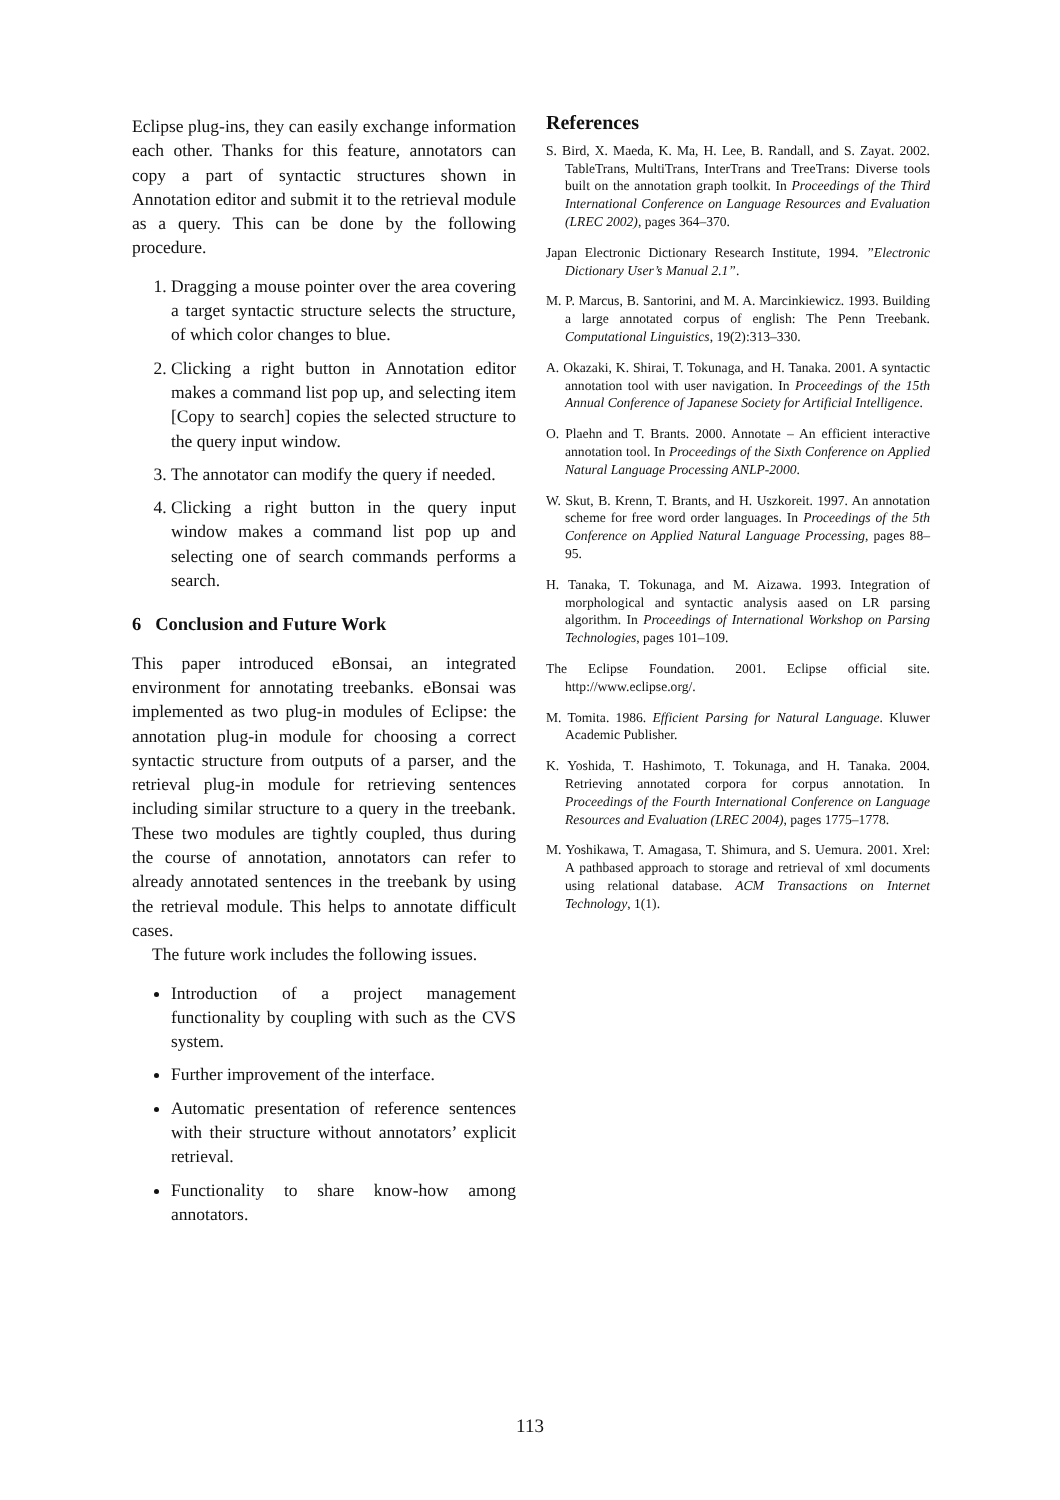Eclipse plug-ins, they can easily exchange information each other. Thanks for this feature, annotators can copy a part of syntactic structures shown in Annotation editor and submit it to the retrieval module as a query. This can be done by the following procedure.
1. Dragging a mouse pointer over the area covering a target syntactic structure selects the structure, of which color changes to blue.
2. Clicking a right button in Annotation editor makes a command list pop up, and selecting item [Copy to search] copies the selected structure to the query input window.
3. The annotator can modify the query if needed.
4. Clicking a right button in the query input window makes a command list pop up and selecting one of search commands performs a search.
6 Conclusion and Future Work
This paper introduced eBonsai, an integrated environment for annotating treebanks. eBonsai was implemented as two plug-in modules of Eclipse: the annotation plug-in module for choosing a correct syntactic structure from outputs of a parser, and the retrieval plug-in module for retrieving sentences including similar structure to a query in the treebank. These two modules are tightly coupled, thus during the course of annotation, annotators can refer to already annotated sentences in the treebank by using the retrieval module. This helps to annotate difficult cases.
The future work includes the following issues.
Introduction of a project management functionality by coupling with such as the CVS system.
Further improvement of the interface.
Automatic presentation of reference sentences with their structure without annotators’ explicit retrieval.
Functionality to share know-how among annotators.
References
S. Bird, X. Maeda, K. Ma, H. Lee, B. Randall, and S. Zayat. 2002. TableTrans, MultiTrans, InterTrans and TreeTrans: Diverse tools built on the annotation graph toolkit. In Proceedings of the Third International Conference on Language Resources and Evaluation (LREC 2002), pages 364–370.
Japan Electronic Dictionary Research Institute, 1994. ”Electronic Dictionary User’s Manual 2.1”.
M. P. Marcus, B. Santorini, and M. A. Marcinkiewicz. 1993. Building a large annotated corpus of english: The Penn Treebank. Computational Linguistics, 19(2):313–330.
A. Okazaki, K. Shirai, T. Tokunaga, and H. Tanaka. 2001. A syntactic annotation tool with user navigation. In Proceedings of the 15th Annual Conference of Japanese Society for Artificial Intelligence.
O. Plaehn and T. Brants. 2000. Annotate – An efficient interactive annotation tool. In Proceedings of the Sixth Conference on Applied Natural Language Processing ANLP-2000.
W. Skut, B. Krenn, T. Brants, and H. Uszkoreit. 1997. An annotation scheme for free word order languages. In Proceedings of the 5th Conference on Applied Natural Language Processing, pages 88–95.
H. Tanaka, T. Tokunaga, and M. Aizawa. 1993. Integration of morphological and syntactic analysis aased on LR parsing algorithm. In Proceedings of International Workshop on Parsing Technologies, pages 101–109.
The Eclipse Foundation. 2001. Eclipse official site. http://www.eclipse.org/.
M. Tomita. 1986. Efficient Parsing for Natural Language. Kluwer Academic Publisher.
K. Yoshida, T. Hashimoto, T. Tokunaga, and H. Tanaka. 2004. Retrieving annotated corpora for corpus annotation. In Proceedings of the Fourth International Conference on Language Resources and Evaluation (LREC 2004), pages 1775–1778.
M. Yoshikawa, T. Amagasa, T. Shimura, and S. Uemura. 2001. Xrel: A pathbased approach to storage and retrieval of xml documents using relational database. ACM Transactions on Internet Technology, 1(1).
113